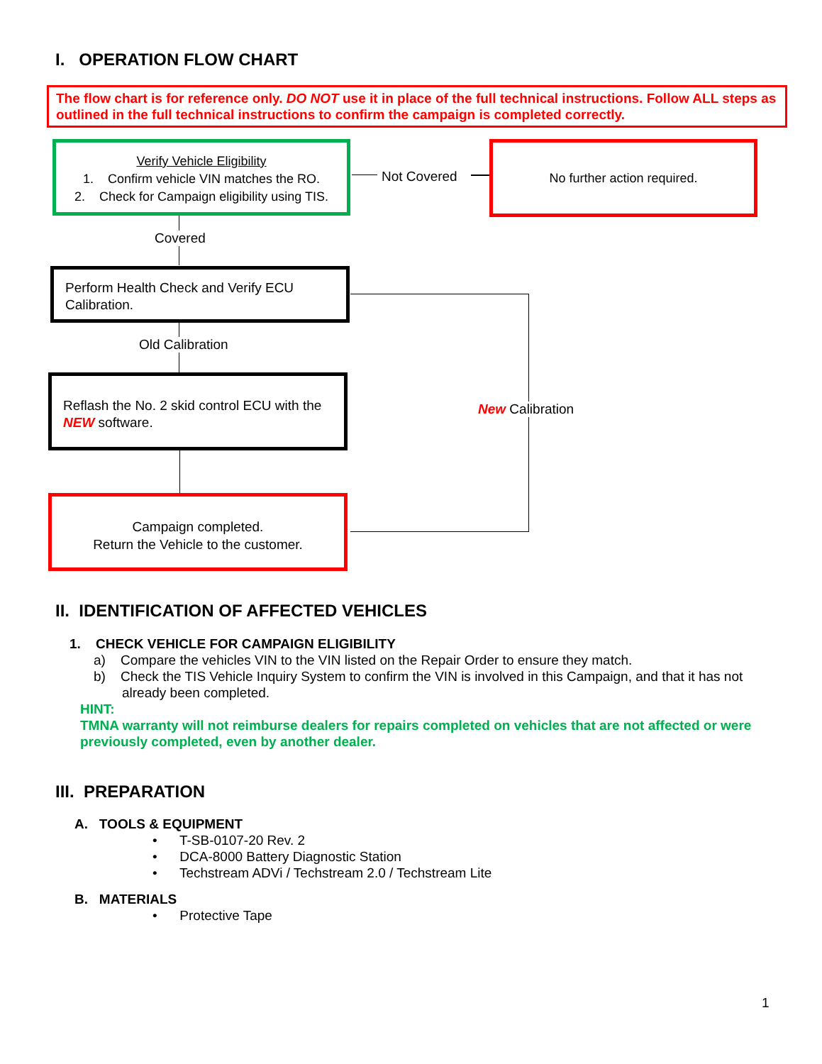I. OPERATION FLOW CHART
The flow chart is for reference only. DO NOT use it in place of the full technical instructions. Follow ALL steps as outlined in the full technical instructions to confirm the campaign is completed correctly.
Verify Vehicle Eligibility
1. Confirm vehicle VIN matches the RO.
2. Check for Campaign eligibility using TIS.
Not Covered
No further action required.
Covered
Perform Health Check and Verify ECU Calibration.
Old Calibration
New Calibration
Reflash the No. 2 skid control ECU with the NEW software.
Campaign completed.
Return the Vehicle to the customer.
II. IDENTIFICATION OF AFFECTED VEHICLES
1. CHECK VEHICLE FOR CAMPAIGN ELIGIBILITY
a) Compare the vehicles VIN to the VIN listed on the Repair Order to ensure they match.
b) Check the TIS Vehicle Inquiry System to confirm the VIN is involved in this Campaign, and that it has not already been completed.
HINT:
TMNA warranty will not reimburse dealers for repairs completed on vehicles that are not affected or were previously completed, even by another dealer.
III. PREPARATION
A. TOOLS & EQUIPMENT
• T-SB-0107-20 Rev. 2
• DCA-8000 Battery Diagnostic Station
• Techstream ADVi / Techstream 2.0 / Techstream Lite
B. MATERIALS
• Protective Tape
1